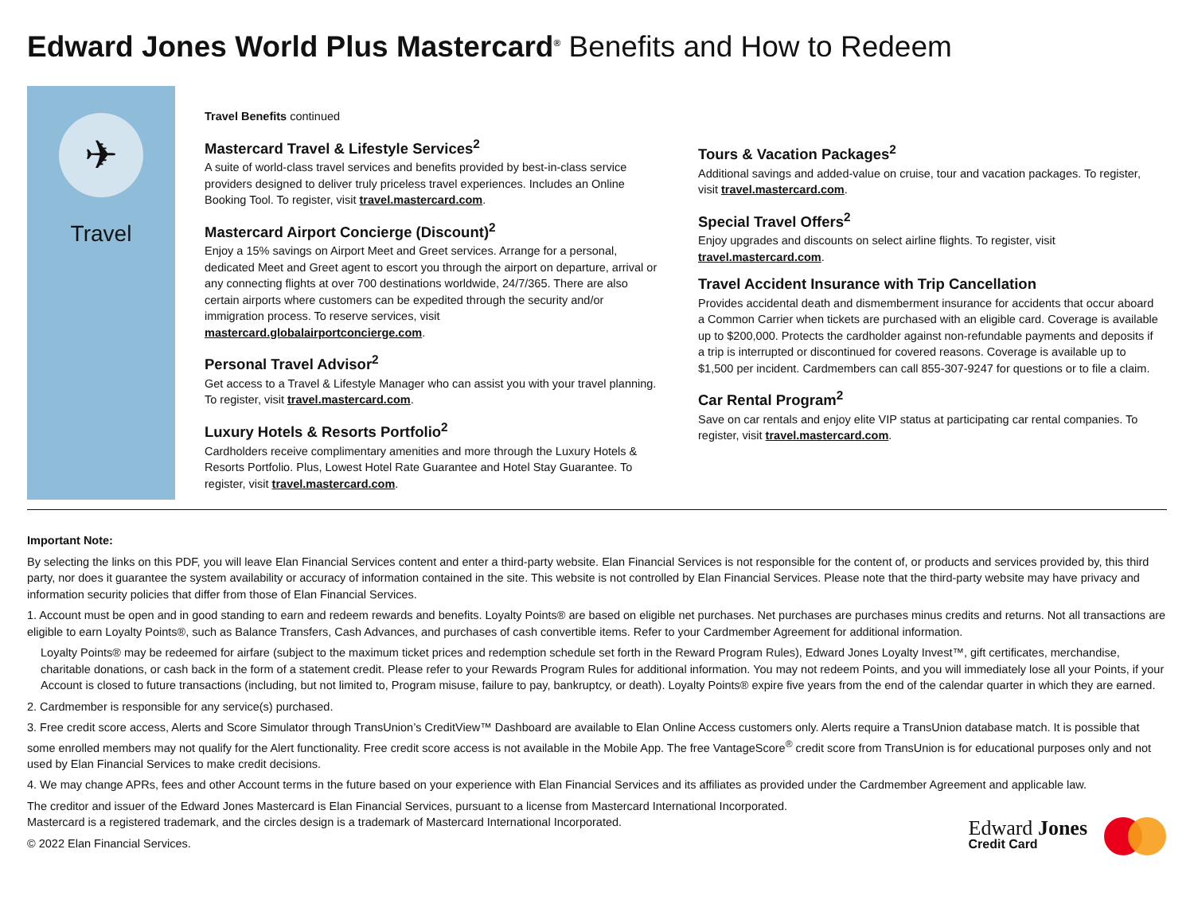Edward Jones World Plus Mastercard<sup>®</sup> Benefits and How to Redeem
✈
Travel
Travel Benefits continued
Mastercard Travel & Lifestyle Services<sup>2</sup>
A suite of world-class travel services and benefits provided by best-in-class service providers designed to deliver truly priceless travel experiences. Includes an Online Booking Tool. To register, visit travel.mastercard.com.
Mastercard Airport Concierge (Discount)<sup>2</sup>
Enjoy a 15% savings on Airport Meet and Greet services. Arrange for a personal, dedicated Meet and Greet agent to escort you through the airport on departure, arrival or any connecting flights at over 700 destinations worldwide, 24/7/365. There are also certain airports where customers can be expedited through the security and/or immigration process. To reserve services, visit mastercard.globalairportconcierge.com.
Personal Travel Advisor<sup>2</sup>
Get access to a Travel & Lifestyle Manager who can assist you with your travel planning. To register, visit travel.mastercard.com.
Luxury Hotels & Resorts Portfolio<sup>2</sup>
Cardholders receive complimentary amenities and more through the Luxury Hotels & Resorts Portfolio. Plus, Lowest Hotel Rate Guarantee and Hotel Stay Guarantee. To register, visit travel.mastercard.com.
Tours & Vacation Packages<sup>2</sup>
Additional savings and added-value on cruise, tour and vacation packages. To register, visit travel.mastercard.com.
Special Travel Offers<sup>2</sup>
Enjoy upgrades and discounts on select airline flights. To register, visit travel.mastercard.com.
Travel Accident Insurance with Trip Cancellation
Provides accidental death and dismemberment insurance for accidents that occur aboard a Common Carrier when tickets are purchased with an eligible card. Coverage is available up to $200,000. Protects the cardholder against non-refundable payments and deposits if a trip is interrupted or discontinued for covered reasons. Coverage is available up to $1,500 per incident. Cardmembers can call 855-307-9247 for questions or to file a claim.
Car Rental Program<sup>2</sup>
Save on car rentals and enjoy elite VIP status at participating car rental companies. To register, visit travel.mastercard.com.
Important Note:
By selecting the links on this PDF, you will leave Elan Financial Services content and enter a third-party website. Elan Financial Services is not responsible for the content of, or products and services provided by, this third party, nor does it guarantee the system availability or accuracy of information contained in the site. This website is not controlled by Elan Financial Services. Please note that the third-party website may have privacy and information security policies that differ from those of Elan Financial Services.
1. Account must be open and in good standing to earn and redeem rewards and benefits. Loyalty Points® are based on eligible net purchases. Net purchases are purchases minus credits and returns. Not all transactions are eligible to earn Loyalty Points®, such as Balance Transfers, Cash Advances, and purchases of cash convertible items. Refer to your Cardmember Agreement for additional information.
Loyalty Points® may be redeemed for airfare (subject to the maximum ticket prices and redemption schedule set forth in the Reward Program Rules), Edward Jones Loyalty Invest™, gift certificates, merchandise, charitable donations, or cash back in the form of a statement credit. Please refer to your Rewards Program Rules for additional information. You may not redeem Points, and you will immediately lose all your Points, if your Account is closed to future transactions (including, but not limited to, Program misuse, failure to pay, bankruptcy, or death). Loyalty Points® expire five years from the end of the calendar quarter in which they are earned.
2. Cardmember is responsible for any service(s) purchased.
3. Free credit score access, Alerts and Score Simulator through TransUnion’s CreditView™ Dashboard are available to Elan Online Access customers only. Alerts require a TransUnion database match. It is possible that some enrolled members may not qualify for the Alert functionality. Free credit score access is not available in the Mobile App. The free VantageScore<sup>®</sup> credit score from TransUnion is for educational purposes only and not used by Elan Financial Services to make credit decisions.
4. We may change APRs, fees and other Account terms in the future based on your experience with Elan Financial Services and its affiliates as provided under the Cardmember Agreement and applicable law.
The creditor and issuer of the Edward Jones Mastercard is Elan Financial Services, pursuant to a license from Mastercard International Incorporated.
Mastercard is a registered trademark, and the circles design is a trademark of Mastercard International Incorporated.
© 2022 Elan Financial Services.
Edward Jones
Credit Card